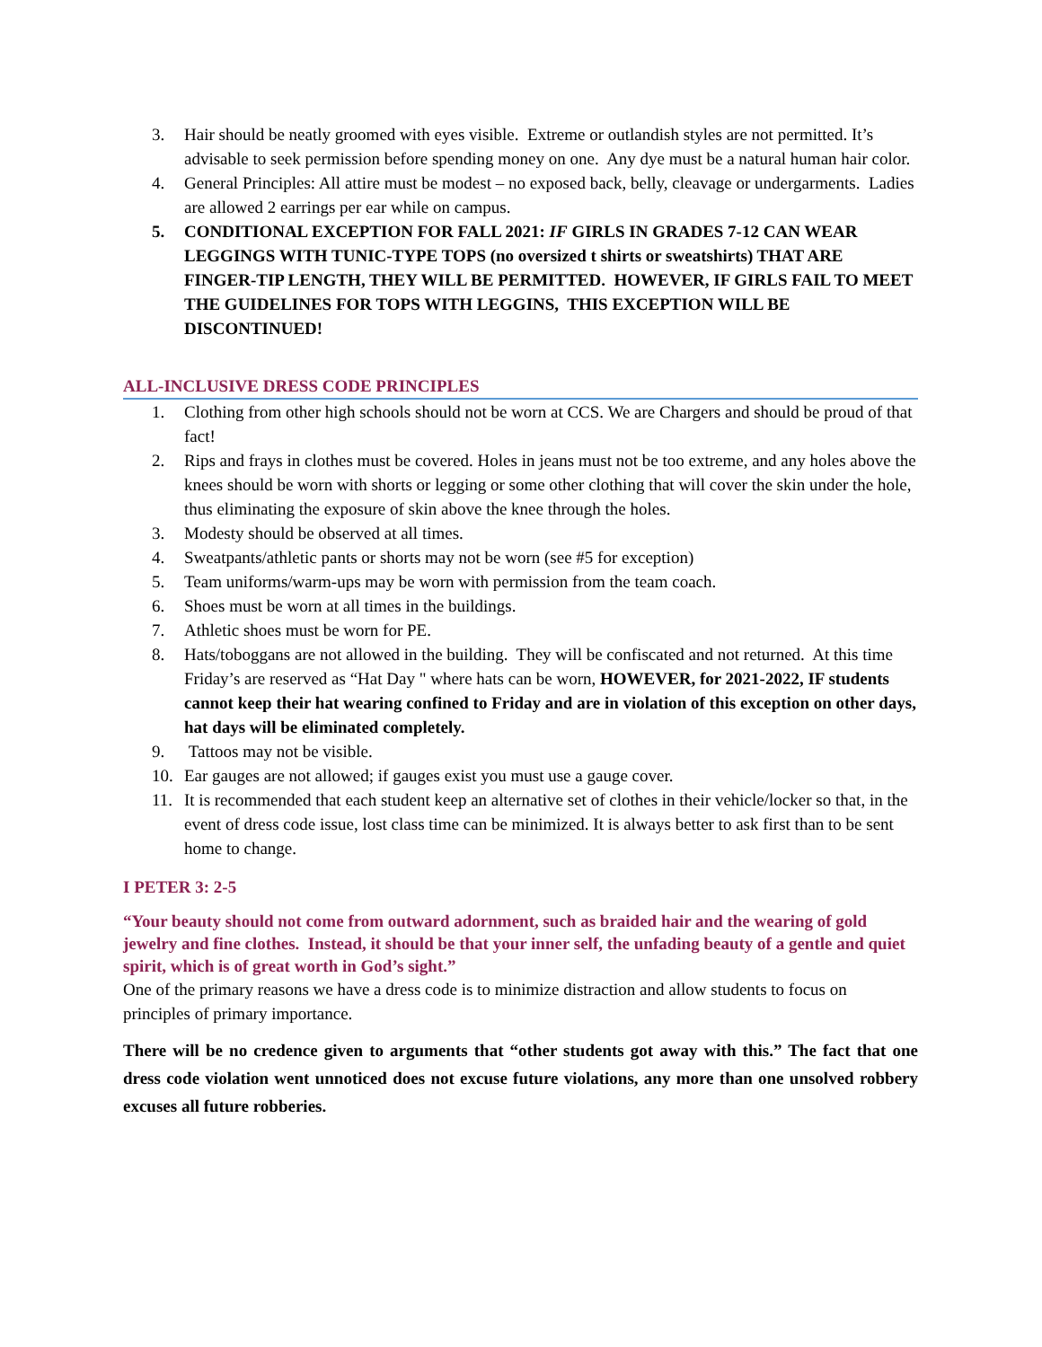3. Hair should be neatly groomed with eyes visible. Extreme or outlandish styles are not permitted. It’s advisable to seek permission before spending money on one. Any dye must be a natural human hair color.
4. General Principles: All attire must be modest – no exposed back, belly, cleavage or undergarments. Ladies are allowed 2 earrings per ear while on campus.
5. CONDITIONAL EXCEPTION FOR FALL 2021: IF GIRLS IN GRADES 7-12 CAN WEAR LEGGINGS WITH TUNIC-TYPE TOPS (no oversized t shirts or sweatshirts) THAT ARE FINGER-TIP LENGTH, THEY WILL BE PERMITTED. HOWEVER, IF GIRLS FAIL TO MEET THE GUIDELINES FOR TOPS WITH LEGGINS, THIS EXCEPTION WILL BE DISCONTINUED!
ALL-INCLUSIVE DRESS CODE PRINCIPLES
1. Clothing from other high schools should not be worn at CCS. We are Chargers and should be proud of that fact!
2. Rips and frays in clothes must be covered. Holes in jeans must not be too extreme, and any holes above the knees should be worn with shorts or legging or some other clothing that will cover the skin under the hole, thus eliminating the exposure of skin above the knee through the holes.
3. Modesty should be observed at all times.
4. Sweatpants/athletic pants or shorts may not be worn (see #5 for exception)
5. Team uniforms/warm-ups may be worn with permission from the team coach.
6. Shoes must be worn at all times in the buildings.
7. Athletic shoes must be worn for PE.
8. Hats/toboggans are not allowed in the building. They will be confiscated and not returned. At this time Friday’s are reserved as “Hat Day " where hats can be worn, HOWEVER, for 2021-2022, IF students cannot keep their hat wearing confined to Friday and are in violation of this exception on other days, hat days will be eliminated completely.
9. Tattoos may not be visible.
10. Ear gauges are not allowed; if gauges exist you must use a gauge cover.
11. It is recommended that each student keep an alternative set of clothes in their vehicle/locker so that, in the event of dress code issue, lost class time can be minimized. It is always better to ask first than to be sent home to change.
I PETER 3: 2-5
“Your beauty should not come from outward adornment, such as braided hair and the wearing of gold jewelry and fine clothes. Instead, it should be that your inner self, the unfading beauty of a gentle and quiet spirit, which is of great worth in God’s sight.”
One of the primary reasons we have a dress code is to minimize distraction and allow students to focus on principles of primary importance.
There will be no credence given to arguments that “other students got away with this.” The fact that one dress code violation went unnoticed does not excuse future violations, any more than one unsolved robbery excuses all future robberies.